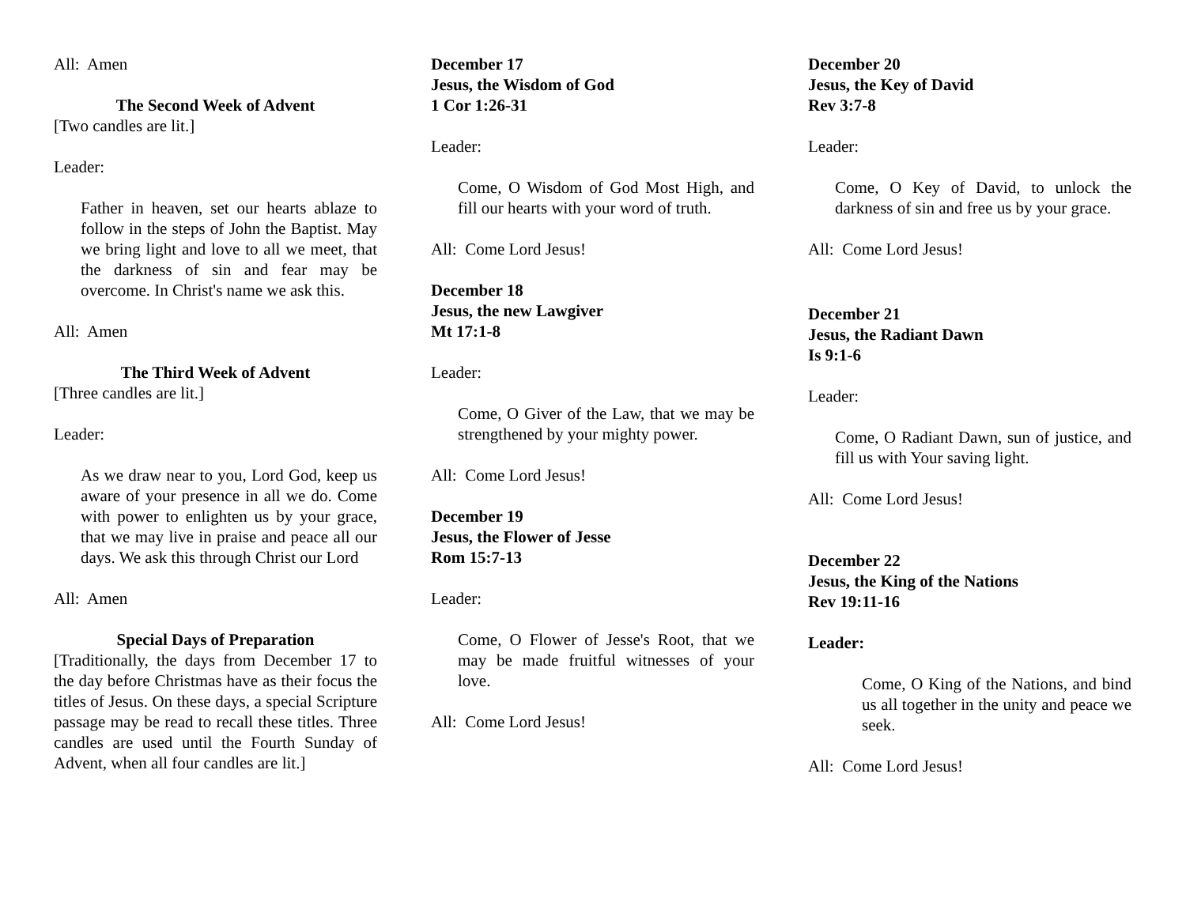All: Amen
The Second Week of Advent
[Two candles are lit.]
Leader:
Father in heaven, set our hearts ablaze to follow in the steps of John the Baptist. May we bring light and love to all we meet, that the darkness of sin and fear may be overcome. In Christ's name we ask this.
All: Amen
The Third Week of Advent
[Three candles are lit.]
Leader:
As we draw near to you, Lord God, keep us aware of your presence in all we do. Come with power to enlighten us by your grace, that we may live in praise and peace all our days. We ask this through Christ our Lord
All: Amen
Special Days of Preparation
[Traditionally, the days from December 17 to the day before Christmas have as their focus the titles of Jesus. On these days, a special Scripture passage may be read to recall these titles. Three candles are used until the Fourth Sunday of Advent, when all four candles are lit.]
December 17
Jesus, the Wisdom of God
1 Cor 1:26-31
Leader:
Come, O Wisdom of God Most High, and fill our hearts with your word of truth.
All: Come Lord Jesus!
December 18
Jesus, the new Lawgiver
Mt 17:1-8
Leader:
Come, O Giver of the Law, that we may be strengthened by your mighty power.
All: Come Lord Jesus!
December 19
Jesus, the Flower of Jesse
Rom 15:7-13
Leader:
Come, O Flower of Jesse's Root, that we may be made fruitful witnesses of your love.
All: Come Lord Jesus!
December 20
Jesus, the Key of David
Rev 3:7-8
Leader:
Come, O Key of David, to unlock the darkness of sin and free us by your grace.
All: Come Lord Jesus!
December 21
Jesus, the Radiant Dawn
Is 9:1-6
Leader:
Come, O Radiant Dawn, sun of justice, and fill us with Your saving light.
All: Come Lord Jesus!
December 22
Jesus, the King of the Nations
Rev 19:11-16
Leader:
Come, O King of the Nations, and bind us all together in the unity and peace we seek.
All: Come Lord Jesus!